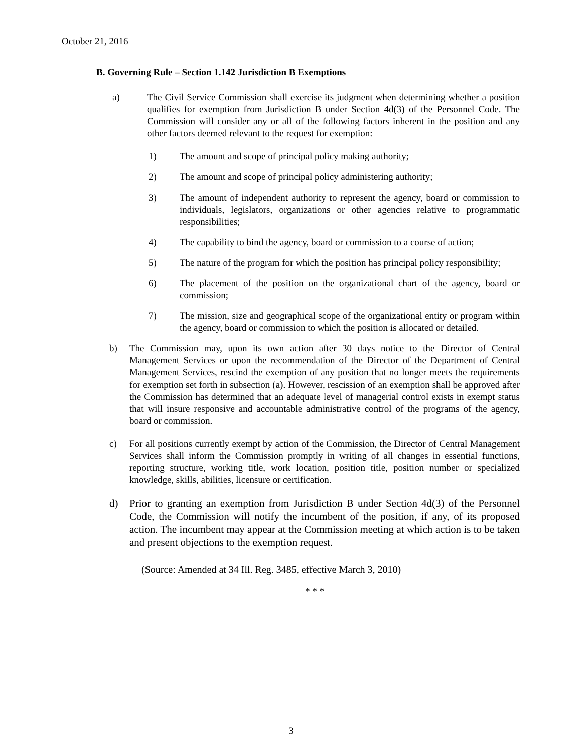October 21, 2016
B. Governing Rule – Section 1.142 Jurisdiction B Exemptions
a) The Civil Service Commission shall exercise its judgment when determining whether a position qualifies for exemption from Jurisdiction B under Section 4d(3) of the Personnel Code. The Commission will consider any or all of the following factors inherent in the position and any other factors deemed relevant to the request for exemption:
1) The amount and scope of principal policy making authority;
2) The amount and scope of principal policy administering authority;
3) The amount of independent authority to represent the agency, board or commission to individuals, legislators, organizations or other agencies relative to programmatic responsibilities;
4) The capability to bind the agency, board or commission to a course of action;
5) The nature of the program for which the position has principal policy responsibility;
6) The placement of the position on the organizational chart of the agency, board or commission;
7) The mission, size and geographical scope of the organizational entity or program within the agency, board or commission to which the position is allocated or detailed.
b) The Commission may, upon its own action after 30 days notice to the Director of Central Management Services or upon the recommendation of the Director of the Department of Central Management Services, rescind the exemption of any position that no longer meets the requirements for exemption set forth in subsection (a). However, rescission of an exemption shall be approved after the Commission has determined that an adequate level of managerial control exists in exempt status that will insure responsive and accountable administrative control of the programs of the agency, board or commission.
c) For all positions currently exempt by action of the Commission, the Director of Central Management Services shall inform the Commission promptly in writing of all changes in essential functions, reporting structure, working title, work location, position title, position number or specialized knowledge, skills, abilities, licensure or certification.
d) Prior to granting an exemption from Jurisdiction B under Section 4d(3) of the Personnel Code, the Commission will notify the incumbent of the position, if any, of its proposed action. The incumbent may appear at the Commission meeting at which action is to be taken and present objections to the exemption request.
(Source: Amended at 34 Ill. Reg. 3485, effective March 3, 2010)
* * *
3